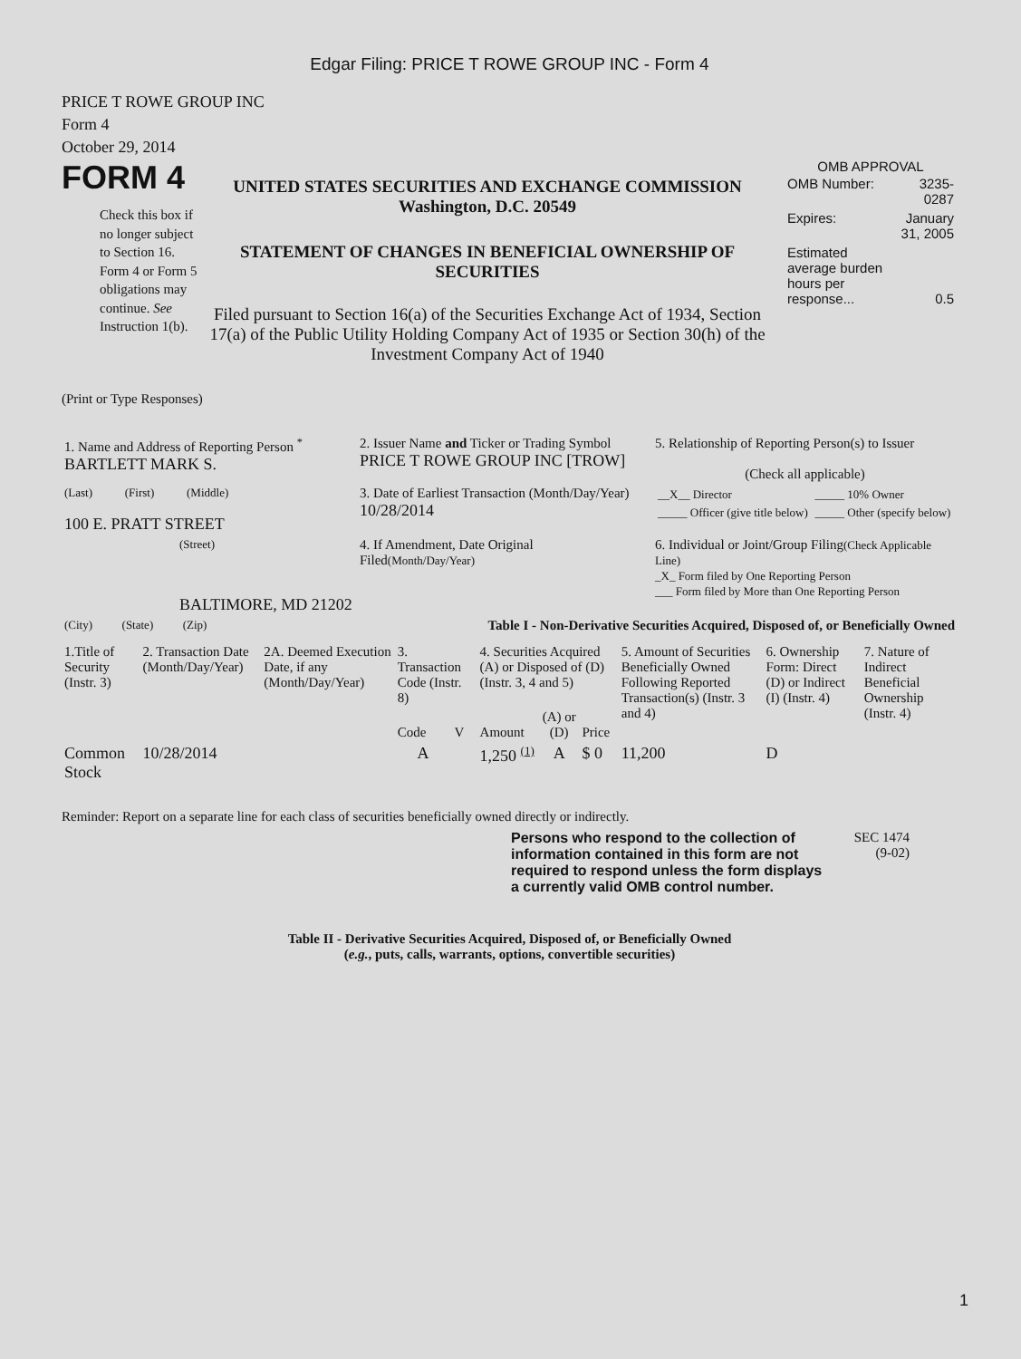Edgar Filing: PRICE T ROWE GROUP INC - Form 4
PRICE T ROWE GROUP INC
Form 4
October 29, 2014
FORM 4
Check this box if no longer subject to Section 16. Form 4 or Form 5 obligations may continue. See Instruction 1(b).
UNITED STATES SECURITIES AND EXCHANGE COMMISSION
Washington, D.C. 20549
STATEMENT OF CHANGES IN BENEFICIAL OWNERSHIP OF SECURITIES
Filed pursuant to Section 16(a) of the Securities Exchange Act of 1934, Section 17(a) of the Public Utility Holding Company Act of 1935 or Section 30(h) of the Investment Company Act of 1940
OMB APPROVAL
| OMB Number: | 3235-0287 |
| Expires: | January 31, 2005 |
| Estimated average burden hours per response... | 0.5 |
(Print or Type Responses)
| 1. Name and Address of Reporting Person <sup>*</sup> BARTLETT MARK S. | 2. Issuer Name and Ticker or Trading Symbol PRICE T ROWE GROUP INC [TROW] | 5. Relationship of Reporting Person(s) to Issuer (Check all applicable) |
| (Last) (First) (Middle) 100 E. PRATT STREET | 3. Date of Earliest Transaction (Month/Day/Year) 10/28/2014 | / __X__ Director / _____ 10% Owner / / _____ Officer (give title below) / _____ Other (specify below) / |
| (Street) BALTIMORE, MD 21202 | 4. If Amendment, Date Original Filed (Month/Day/Year) | 6. Individual or Joint/Group Filing (Check Applicable Line) _X_ Form filed by One Reporting Person ___ Form filed by More than One Reporting Person |
| (City) (State) (Zip) | Table I - Non-Derivative Securities Acquired, Disposed of, or Beneficially Owned | |
| 1.Title of Security (Instr. 3) | 2. Transaction Date (Month/Day/Year) | 2A. Deemed Execution Date, if any (Month/Day/Year) | 3. Transaction Code (Instr. 8) | | 4. Securities Acquired (A) or Disposed of (D) (Instr. 3, 4 and 5) | | | 5. Amount of Securities Beneficially Owned Following Reported Transaction(s) (Instr. 3 and 4) | 6. Ownership Form: Direct (D) or Indirect (I) (Instr. 4) | 7. Nature of Indirect Beneficial Ownership (Instr. 4) |
| --- | --- | --- | --- | --- | --- | --- | --- | --- | --- | --- |
| | | | Code | V | Amount | (A) or (D) | Price | | | |
| Common Stock | 10/28/2014 | | A | | 1,250 <sup>(1)</sup> | A | $ 0 | 11,200 | D | |
Reminder: Report on a separate line for each class of securities beneficially owned directly or indirectly.
Persons who respond to the collection of information contained in this form are not required to respond unless the form displays a currently valid OMB control number.
SEC 1474
(9-02)
Table II - Derivative Securities Acquired, Disposed of, or Beneficially Owned
(e.g., puts, calls, warrants, options, convertible securities)
1